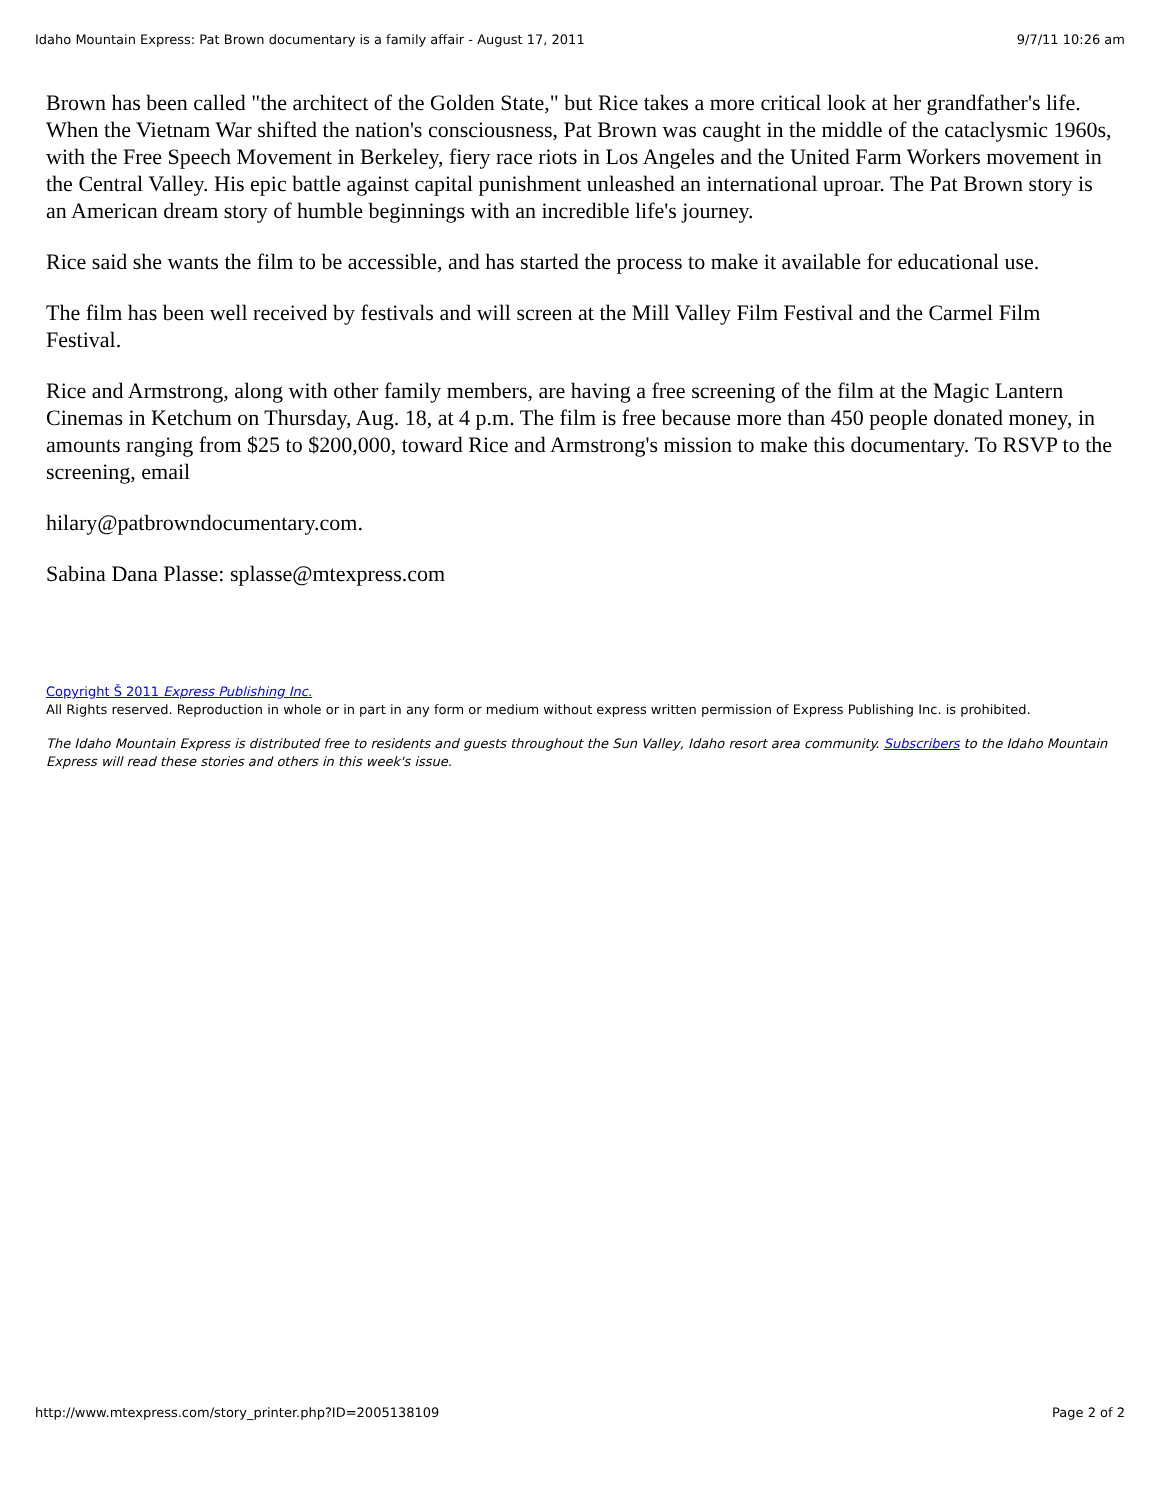Idaho Mountain Express: Pat Brown documentary is a family affair - August 17, 2011 9/7/11 10:26 am
Brown has been called "the architect of the Golden State," but Rice takes a more critical look at her grandfather's life. When the Vietnam War shifted the nation's consciousness, Pat Brown was caught in the middle of the cataclysmic 1960s, with the Free Speech Movement in Berkeley, fiery race riots in Los Angeles and the United Farm Workers movement in the Central Valley. His epic battle against capital punishment unleashed an international uproar. The Pat Brown story is an American dream story of humble beginnings with an incredible life's journey.
Rice said she wants the film to be accessible, and has started the process to make it available for educational use.
The film has been well received by festivals and will screen at the Mill Valley Film Festival and the Carmel Film Festival.
Rice and Armstrong, along with other family members, are having a free screening of the film at the Magic Lantern Cinemas in Ketchum on Thursday, Aug. 18, at 4 p.m. The film is free because more than 450 people donated money, in amounts ranging from $25 to $200,000, toward Rice and Armstrong's mission to make this documentary. To RSVP to the screening, email
hilary@patbrowndocumentary.com.
Sabina Dana Plasse: splasse@mtexpress.com
Copyright Š 2011 Express Publishing Inc.
All Rights reserved. Reproduction in whole or in part in any form or medium without express written permission of Express Publishing Inc. is prohibited.
The Idaho Mountain Express is distributed free to residents and guests throughout the Sun Valley, Idaho resort area community. Subscribers to the Idaho Mountain Express will read these stories and others in this week's issue.
http://www.mtexpress.com/story_printer.php?ID=2005138109 Page 2 of 2